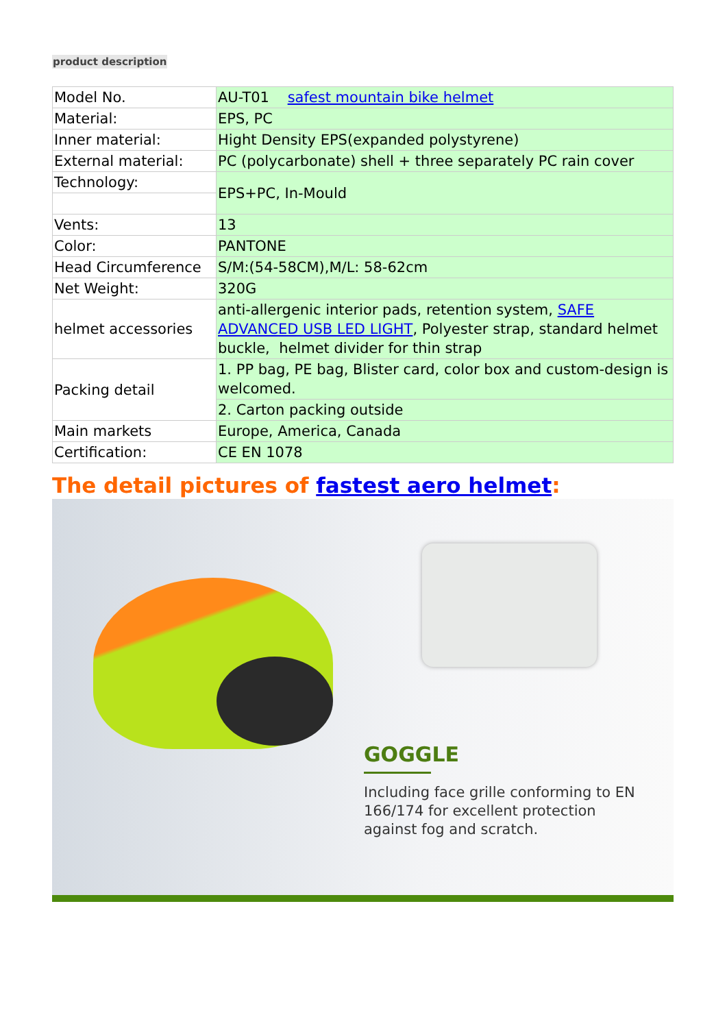product description
| Model No. | AU-T01 safest mountain bike helmet |
| Material: | EPS, PC |
| Inner material: | Hight Density EPS(expanded polystyrene) |
| External material: | PC (polycarbonate) shell + three separately PC rain cover |
| Technology: | EPS+PC, In-Mould |
| Vents: | 13 |
| Color: | PANTONE |
| Head Circumference | S/M:(54-58CM),M/L: 58-62cm |
| Net Weight: | 320G |
| helmet accessories | anti-allergenic interior pads, retention system, SAFE ADVANCED USB LED LIGHT , Polyester strap, standard helmet buckle, helmet divider for thin strap |
| Packing detail | 1. PP bag, PE bag, Blister card, color box and custom-design is welcomed. |
| | 2. Carton packing outside |
| Main markets | Europe, America, Canada |
| Certification: | CE EN 1078 |
The detail pictures of fastest aero helmet:
GOGGLE
Including face grille conforming to EN 166/174 for excellent protection against fog and scratch.